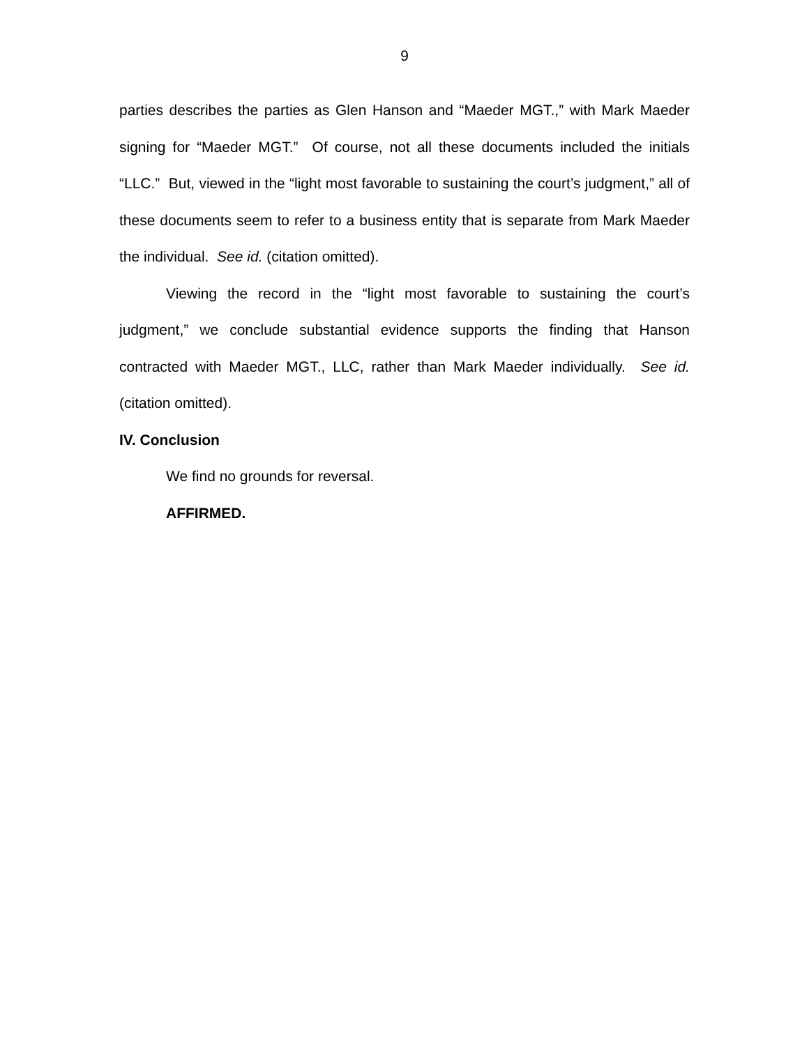9
parties describes the parties as Glen Hanson and “Maeder MGT.,” with Mark Maeder signing for “Maeder MGT.” Of course, not all these documents included the initials “LLC.” But, viewed in the “light most favorable to sustaining the court’s judgment,” all of these documents seem to refer to a business entity that is separate from Mark Maeder the individual. See id. (citation omitted).
Viewing the record in the “light most favorable to sustaining the court’s judgment,” we conclude substantial evidence supports the finding that Hanson contracted with Maeder MGT., LLC, rather than Mark Maeder individually. See id. (citation omitted).
IV. Conclusion
We find no grounds for reversal.
AFFIRMED.